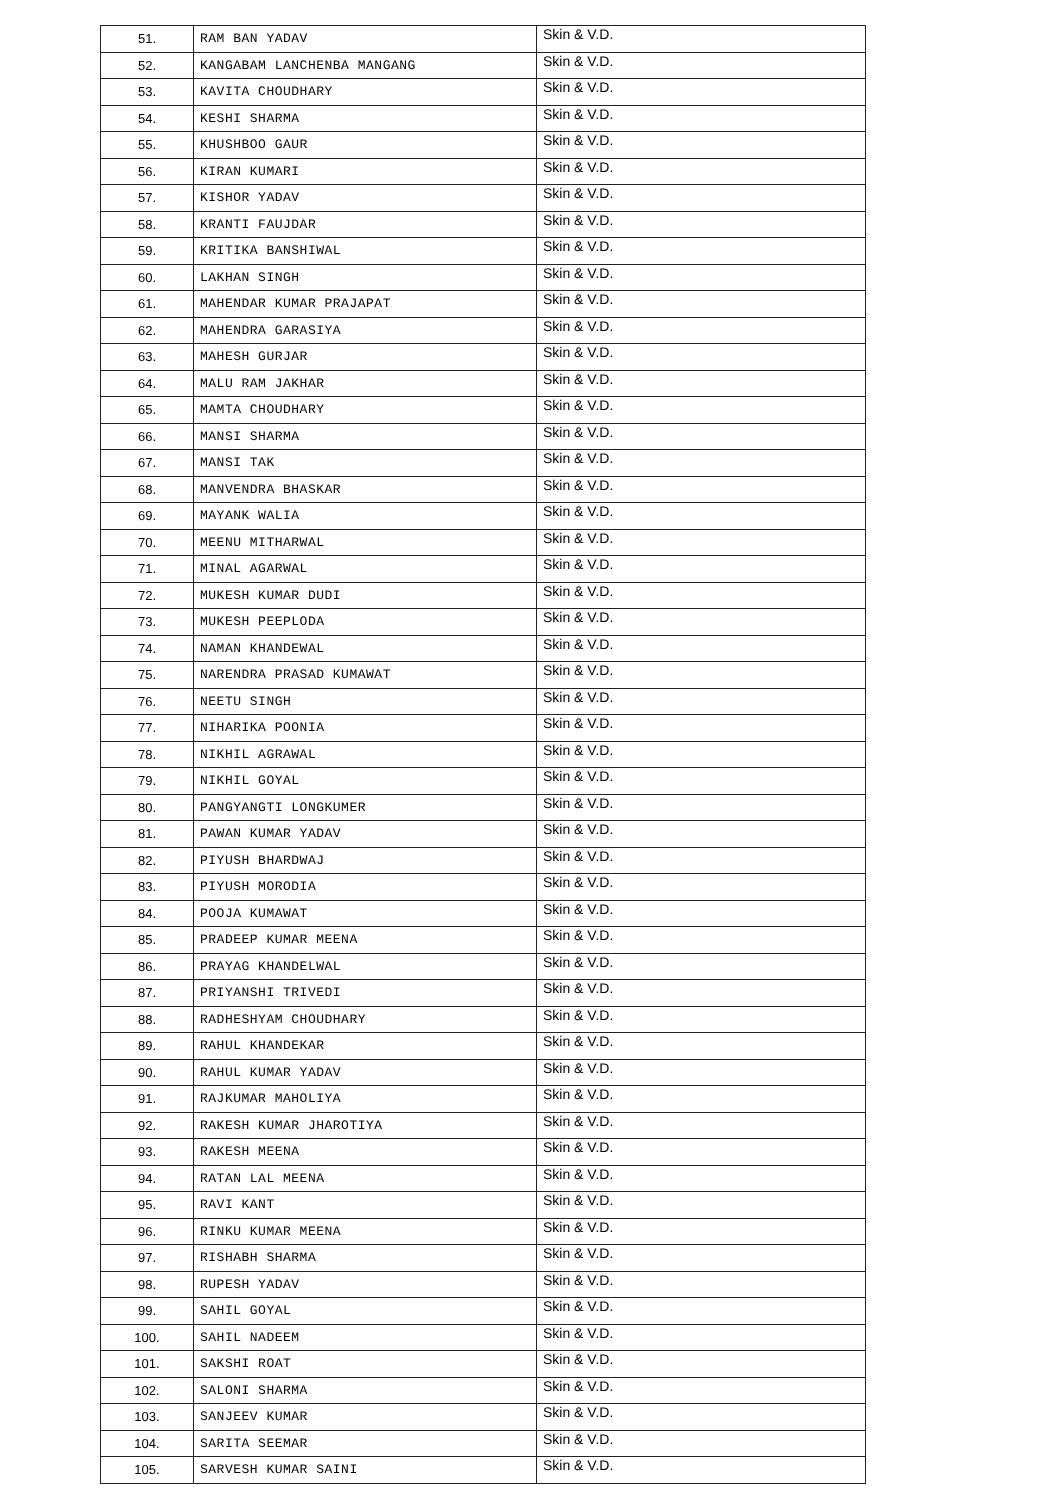| 51. | RAM BAN YADAV | Skin & V.D. |
| 52. | KANGABAM LANCHENBA MANGANG | Skin & V.D. |
| 53. | KAVITA CHOUDHARY | Skin & V.D. |
| 54. | KESHI SHARMA | Skin & V.D. |
| 55. | KHUSHBOO GAUR | Skin & V.D. |
| 56. | KIRAN KUMARI | Skin & V.D. |
| 57. | KISHOR YADAV | Skin & V.D. |
| 58. | KRANTI FAUJDAR | Skin & V.D. |
| 59. | KRITIKA BANSHIWAL | Skin & V.D. |
| 60. | LAKHAN SINGH | Skin & V.D. |
| 61. | MAHENDAR KUMAR PRAJAPAT | Skin & V.D. |
| 62. | MAHENDRA GARASIYA | Skin & V.D. |
| 63. | MAHESH GURJAR | Skin & V.D. |
| 64. | MALU RAM JAKHAR | Skin & V.D. |
| 65. | MAMTA CHOUDHARY | Skin & V.D. |
| 66. | MANSI SHARMA | Skin & V.D. |
| 67. | MANSI TAK | Skin & V.D. |
| 68. | MANVENDRA BHASKAR | Skin & V.D. |
| 69. | MAYANK WALIA | Skin & V.D. |
| 70. | MEENU MITHARWAL | Skin & V.D. |
| 71. | MINAL AGARWAL | Skin & V.D. |
| 72. | MUKESH KUMAR DUDI | Skin & V.D. |
| 73. | MUKESH PEEPLODA | Skin & V.D. |
| 74. | NAMAN KHANDEWAL | Skin & V.D. |
| 75. | NARENDRA PRASAD KUMAWAT | Skin & V.D. |
| 76. | NEETU SINGH | Skin & V.D. |
| 77. | NIHARIKA POONIA | Skin & V.D. |
| 78. | NIKHIL AGRAWAL | Skin & V.D. |
| 79. | NIKHIL GOYAL | Skin & V.D. |
| 80. | PANGYANGTI LONGKUMER | Skin & V.D. |
| 81. | PAWAN KUMAR YADAV | Skin & V.D. |
| 82. | PIYUSH BHARDWAJ | Skin & V.D. |
| 83. | PIYUSH MORODIA | Skin & V.D. |
| 84. | POOJA KUMAWAT | Skin & V.D. |
| 85. | PRADEEP KUMAR MEENA | Skin & V.D. |
| 86. | PRAYAG KHANDELWAL | Skin & V.D. |
| 87. | PRIYANSHI TRIVEDI | Skin & V.D. |
| 88. | RADHESHYAM CHOUDHARY | Skin & V.D. |
| 89. | RAHUL KHANDEKAR | Skin & V.D. |
| 90. | RAHUL KUMAR YADAV | Skin & V.D. |
| 91. | RAJKUMAR MAHOLIYA | Skin & V.D. |
| 92. | RAKESH KUMAR JHAROTIYA | Skin & V.D. |
| 93. | RAKESH MEENA | Skin & V.D. |
| 94. | RATAN LAL MEENA | Skin & V.D. |
| 95. | RAVI KANT | Skin & V.D. |
| 96. | RINKU KUMAR MEENA | Skin & V.D. |
| 97. | RISHABH SHARMA | Skin & V.D. |
| 98. | RUPESH YADAV | Skin & V.D. |
| 99. | SAHIL GOYAL | Skin & V.D. |
| 100. | SAHIL NADEEM | Skin & V.D. |
| 101. | SAKSHI ROAT | Skin & V.D. |
| 102. | SALONI SHARMA | Skin & V.D. |
| 103. | SANJEEV KUMAR | Skin & V.D. |
| 104. | SARITA SEEMAR | Skin & V.D. |
| 105. | SARVESH KUMAR SAINI | Skin & V.D. |